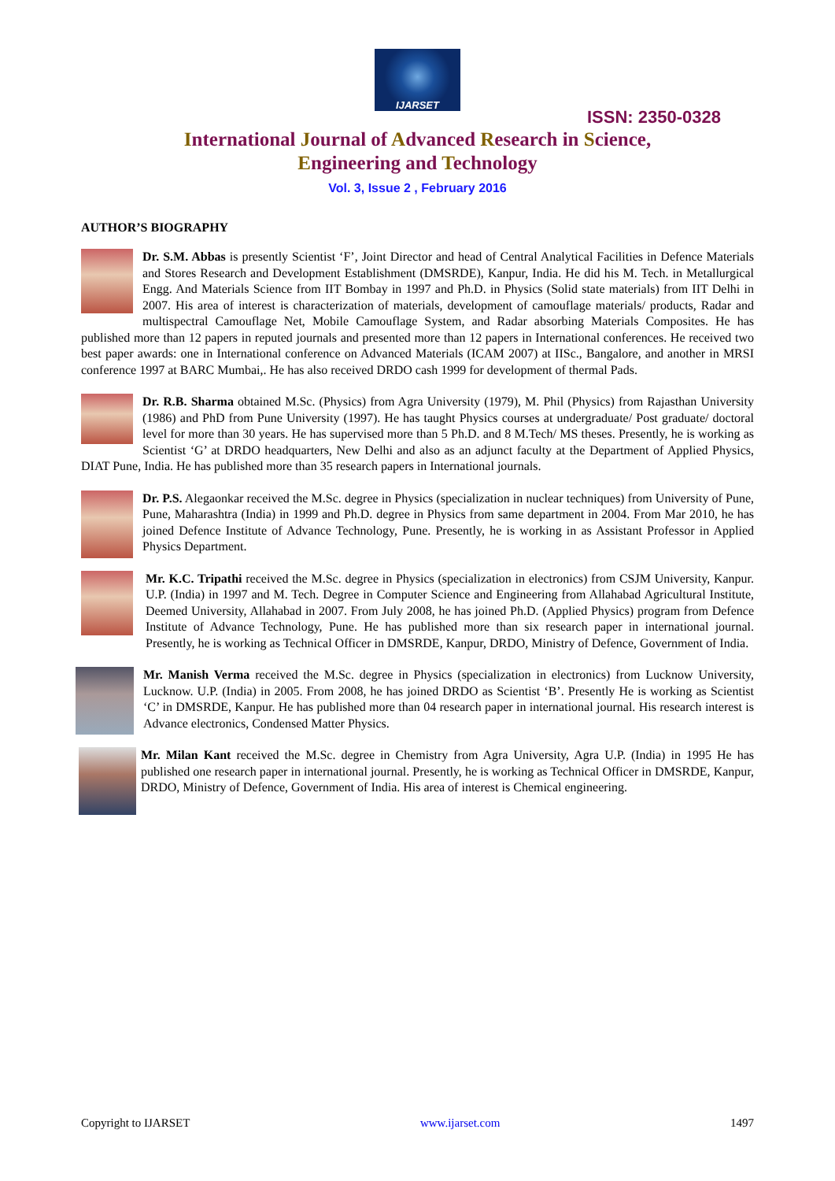IJARSET
ISSN: 2350-0328
International Journal of Advanced Research in Science,
Engineering and Technology
Vol. 3, Issue 2 , February 2016
AUTHOR’S BIOGRAPHY
Dr. S.M. Abbas is presently Scientist ‘F’, Joint Director and head of Central Analytical Facilities in Defence Materials and Stores Research and Development Establishment (DMSRDE), Kanpur, India. He did his M. Tech. in Metallurgical Engg. And Materials Science from IIT Bombay in 1997 and Ph.D. in Physics (Solid state materials) from IIT Delhi in 2007. His area of interest is characterization of materials, development of camouflage materials/ products, Radar and multispectral Camouflage Net, Mobile Camouflage System, and Radar absorbing Materials Composites. He has published more than 12 papers in reputed journals and presented more than 12 papers in International conferences. He received two best paper awards: one in International conference on Advanced Materials (ICAM 2007) at IISc., Bangalore, and another in MRSI conference 1997 at BARC Mumbai,. He has also received DRDO cash 1999 for development of thermal Pads.
Dr. R.B. Sharma obtained M.Sc. (Physics) from Agra University (1979), M. Phil (Physics) from Rajasthan University (1986) and PhD from Pune University (1997). He has taught Physics courses at undergraduate/ Post graduate/ doctoral level for more than 30 years. He has supervised more than 5 Ph.D. and 8 M.Tech/ MS theses. Presently, he is working as Scientist ‘G’ at DRDO headquarters, New Delhi and also as an adjunct faculty at the Department of Applied Physics, DIAT Pune, India. He has published more than 35 research papers in International journals.
Dr. P.S. Alegaonkar received the M.Sc. degree in Physics (specialization in nuclear techniques) from University of Pune, Pune, Maharashtra (India) in 1999 and Ph.D. degree in Physics from same department in 2004. From Mar 2010, he has joined Defence Institute of Advance Technology, Pune. Presently, he is working in as Assistant Professor in Applied Physics Department.
Mr. K.C. Tripathi received the M.Sc. degree in Physics (specialization in electronics) from CSJM University, Kanpur. U.P. (India) in 1997 and M. Tech. Degree in Computer Science and Engineering from Allahabad Agricultural Institute, Deemed University, Allahabad in 2007. From July 2008, he has joined Ph.D. (Applied Physics) program from Defence Institute of Advance Technology, Pune. He has published more than six research paper in international journal. Presently, he is working as Technical Officer in DMSRDE, Kanpur, DRDO, Ministry of Defence, Government of India.
Mr. Manish Verma received the M.Sc. degree in Physics (specialization in electronics) from Lucknow University, Lucknow. U.P. (India) in 2005. From 2008, he has joined DRDO as Scientist ‘B’. Presently He is working as Scientist ‘C’ in DMSRDE, Kanpur. He has published more than 04 research paper in international journal. His research interest is Advance electronics, Condensed Matter Physics.
Mr. Milan Kant received the M.Sc. degree in Chemistry from Agra University, Agra U.P. (India) in 1995 He has published one research paper in international journal. Presently, he is working as Technical Officer in DMSRDE, Kanpur, DRDO, Ministry of Defence, Government of India. His area of interest is Chemical engineering.
Copyright to IJARSET www.ijarset.com 1497